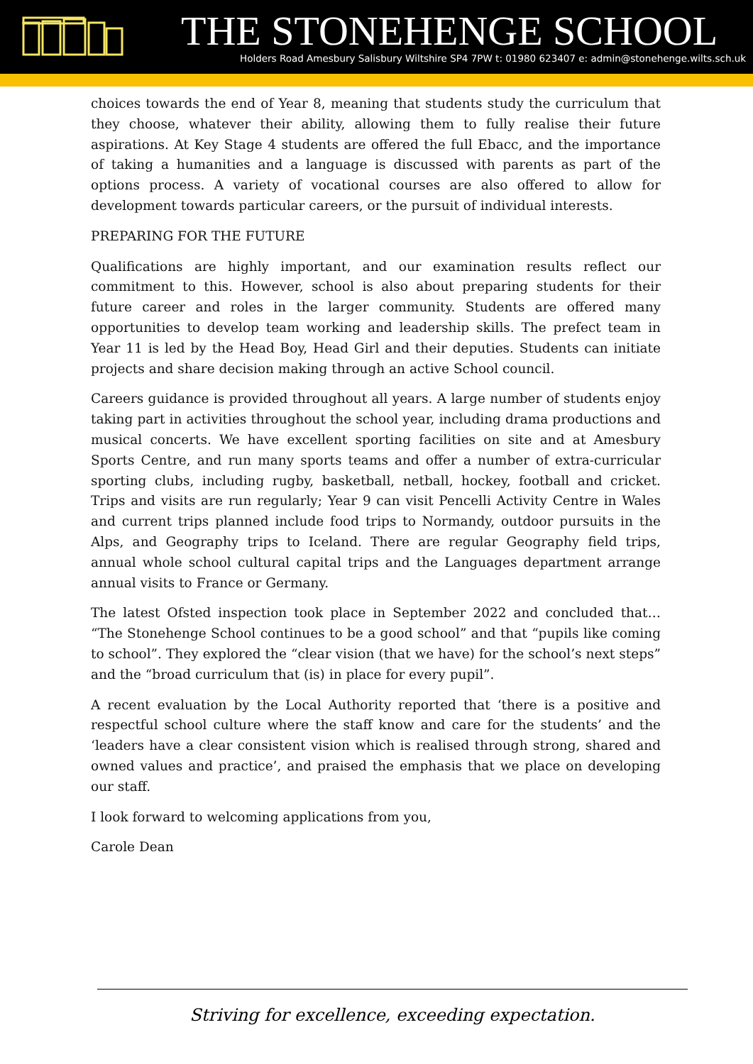THE STONEHENGE SCHOOL
Holders Road Amesbury Salisbury Wiltshire SP4 7PW t: 01980 623407 e: admin@stonehenge.wilts.sch.uk
choices towards the end of Year 8, meaning that students study the curriculum that they choose, whatever their ability, allowing them to fully realise their future aspirations. At Key Stage 4 students are offered the full Ebacc, and the importance of taking a humanities and a language is discussed with parents as part of the options process. A variety of vocational courses are also offered to allow for development towards particular careers, or the pursuit of individual interests.
PREPARING FOR THE FUTURE
Qualifications are highly important, and our examination results reflect our commitment to this. However, school is also about preparing students for their future career and roles in the larger community. Students are offered many opportunities to develop team working and leadership skills. The prefect team in Year 11 is led by the Head Boy, Head Girl and their deputies. Students can initiate projects and share decision making through an active School council.
Careers guidance is provided throughout all years. A large number of students enjoy taking part in activities throughout the school year, including drama productions and musical concerts. We have excellent sporting facilities on site and at Amesbury Sports Centre, and run many sports teams and offer a number of extra-curricular sporting clubs, including rugby, basketball, netball, hockey, football and cricket. Trips and visits are run regularly; Year 9 can visit Pencelli Activity Centre in Wales and current trips planned include food trips to Normandy, outdoor pursuits in the Alps, and Geography trips to Iceland. There are regular Geography field trips, annual whole school cultural capital trips and the Languages department arrange annual visits to France or Germany.
The latest Ofsted inspection took place in September 2022 and concluded that… “The Stonehenge School continues to be a good school” and that “pupils like coming to school”. They explored the “clear vision (that we have) for the school’s next steps” and the “broad curriculum that (is) in place for every pupil”.
A recent evaluation by the Local Authority reported that ‘there is a positive and respectful school culture where the staff know and care for the students’ and the ‘leaders have a clear consistent vision which is realised through strong, shared and owned values and practice’, and praised the emphasis that we place on developing our staff.
I look forward to welcoming applications from you,
Carole Dean
Striving for excellence, exceeding expectation.